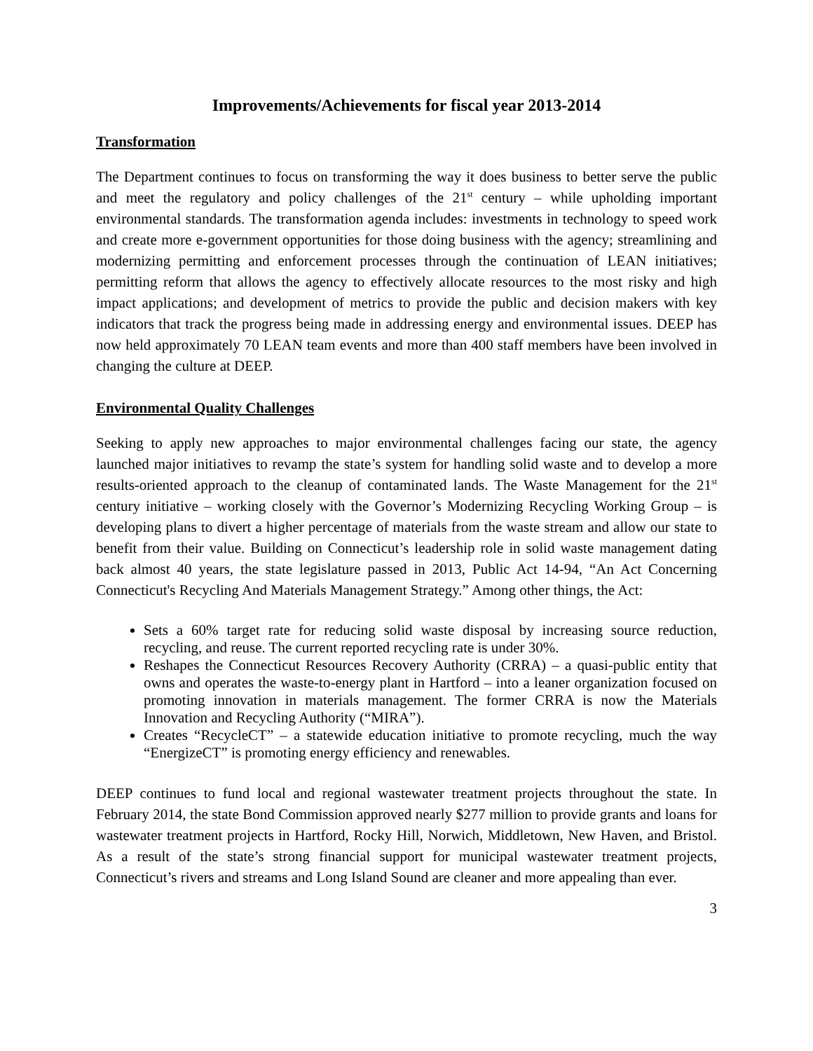Improvements/Achievements for fiscal year 2013-2014
Transformation
The Department continues to focus on transforming the way it does business to better serve the public and meet the regulatory and policy challenges of the 21<sup>st</sup> century – while upholding important environmental standards. The transformation agenda includes: investments in technology to speed work and create more e-government opportunities for those doing business with the agency; streamlining and modernizing permitting and enforcement processes through the continuation of LEAN initiatives; permitting reform that allows the agency to effectively allocate resources to the most risky and high impact applications; and development of metrics to provide the public and decision makers with key indicators that track the progress being made in addressing energy and environmental issues. DEEP has now held approximately 70 LEAN team events and more than 400 staff members have been involved in changing the culture at DEEP.
Environmental Quality Challenges
Seeking to apply new approaches to major environmental challenges facing our state, the agency launched major initiatives to revamp the state’s system for handling solid waste and to develop a more results-oriented approach to the cleanup of contaminated lands. The Waste Management for the 21<sup>st</sup> century initiative – working closely with the Governor’s Modernizing Recycling Working Group – is developing plans to divert a higher percentage of materials from the waste stream and allow our state to benefit from their value. Building on Connecticut’s leadership role in solid waste management dating back almost 40 years, the state legislature passed in 2013, Public Act 14-94, “An Act Concerning Connecticut's Recycling And Materials Management Strategy.” Among other things, the Act:
Sets a 60% target rate for reducing solid waste disposal by increasing source reduction, recycling, and reuse. The current reported recycling rate is under 30%.
Reshapes the Connecticut Resources Recovery Authority (CRRA) – a quasi-public entity that owns and operates the waste-to-energy plant in Hartford – into a leaner organization focused on promoting innovation in materials management. The former CRRA is now the Materials Innovation and Recycling Authority (“MIRA”).
Creates “RecycleCT” – a statewide education initiative to promote recycling, much the way “EnergizeCT” is promoting energy efficiency and renewables.
DEEP continues to fund local and regional wastewater treatment projects throughout the state. In February 2014, the state Bond Commission approved nearly $277 million to provide grants and loans for wastewater treatment projects in Hartford, Rocky Hill, Norwich, Middletown, New Haven, and Bristol. As a result of the state’s strong financial support for municipal wastewater treatment projects, Connecticut’s rivers and streams and Long Island Sound are cleaner and more appealing than ever.
3